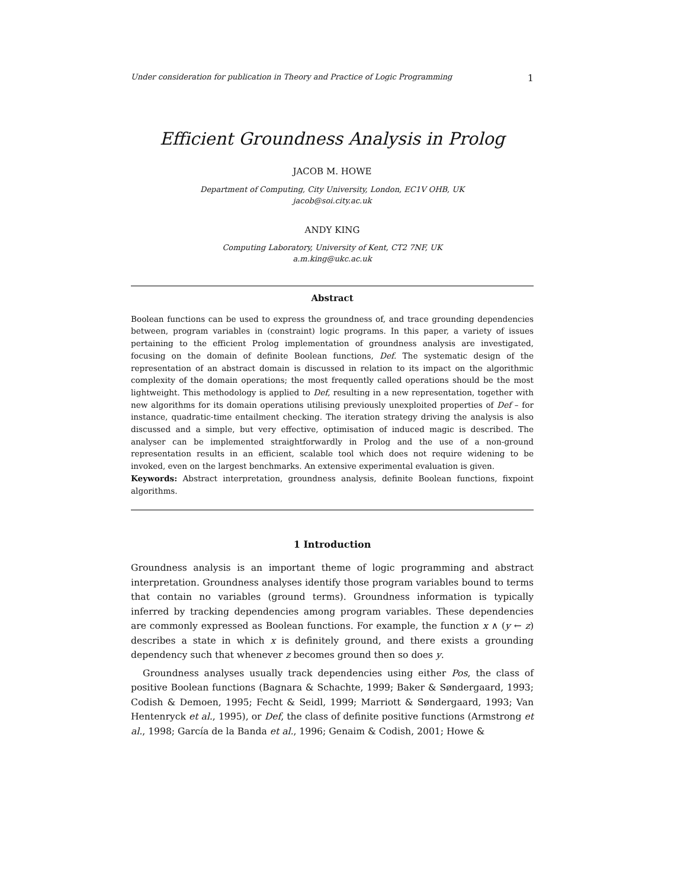Under consideration for publication in Theory and Practice of Logic Programming 1
Efficient Groundness Analysis in Prolog
JACOB M. HOWE
Department of Computing, City University, London, EC1V OHB, UK
jacob@soi.city.ac.uk
ANDY KING
Computing Laboratory, University of Kent, CT2 7NF, UK
a.m.king@ukc.ac.uk
Abstract
Boolean functions can be used to express the groundness of, and trace grounding dependencies between, program variables in (constraint) logic programs. In this paper, a variety of issues pertaining to the efficient Prolog implementation of groundness analysis are investigated, focusing on the domain of definite Boolean functions, Def. The systematic design of the representation of an abstract domain is discussed in relation to its impact on the algorithmic complexity of the domain operations; the most frequently called operations should be the most lightweight. This methodology is applied to Def, resulting in a new representation, together with new algorithms for its domain operations utilising previously unexploited properties of Def – for instance, quadratic-time entailment checking. The iteration strategy driving the analysis is also discussed and a simple, but very effective, optimisation of induced magic is described. The analyser can be implemented straightforwardly in Prolog and the use of a non-ground representation results in an efficient, scalable tool which does not require widening to be invoked, even on the largest benchmarks. An extensive experimental evaluation is given.
Keywords: Abstract interpretation, groundness analysis, definite Boolean functions, fixpoint algorithms.
1 Introduction
Groundness analysis is an important theme of logic programming and abstract interpretation. Groundness analyses identify those program variables bound to terms that contain no variables (ground terms). Groundness information is typically inferred by tracking dependencies among program variables. These dependencies are commonly expressed as Boolean functions. For example, the function x ∧ (y ← z) describes a state in which x is definitely ground, and there exists a grounding dependency such that whenever z becomes ground then so does y.
Groundness analyses usually track dependencies using either Pos, the class of positive Boolean functions (Bagnara & Schachte, 1999; Baker & Søndergaard, 1993; Codish & Demoen, 1995; Fecht & Seidl, 1999; Marriott & Søndergaard, 1993; Van Hentenryck et al., 1995), or Def, the class of definite positive functions (Armstrong et al., 1998; García de la Banda et al., 1996; Genaim & Codish, 2001; Howe &